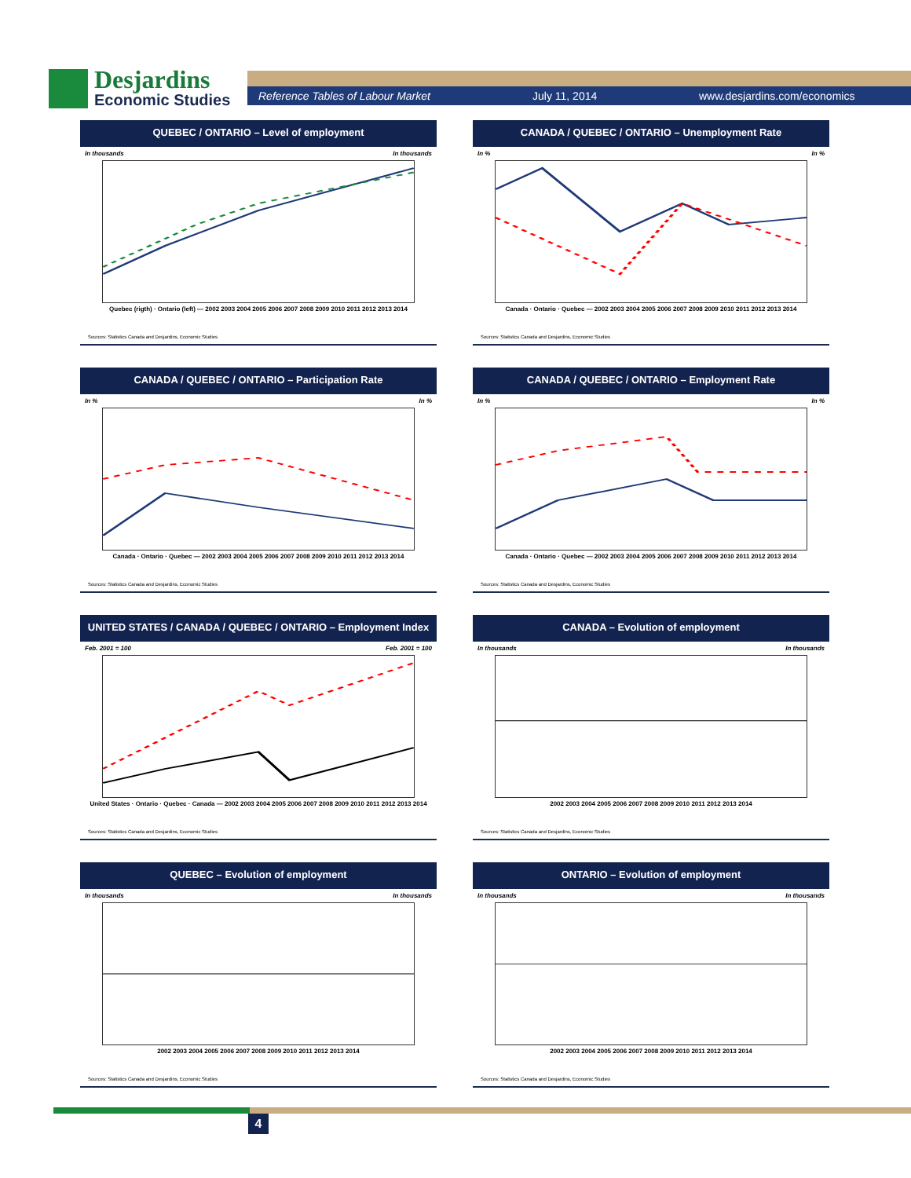Desjardins
Economic Studies
Reference Tables of Labour Market July 11, 2014 www.desjardins.com/economics
QUEBEC / ONTARIO – Level of employment
In thousands In thousands
Quebec (rigth) · Ontario (left) — 2002 2003 2004 2005 2006 2007 2008 2009 2010 2011 2012 2013 2014
Sources: Statistics Canada and Desjardins, Economic Studies
CANADA / QUEBEC / ONTARIO – Unemployment Rate
In % In %
Canada · Ontario · Quebec — 2002 2003 2004 2005 2006 2007 2008 2009 2010 2011 2012 2013 2014
Sources: Statistics Canada and Desjardins, Economic Studies
CANADA / QUEBEC / ONTARIO – Participation Rate
In % In %
Canada · Ontario · Quebec — 2002 2003 2004 2005 2006 2007 2008 2009 2010 2011 2012 2013 2014
Sources: Statistics Canada and Desjardins, Economic Studies
CANADA / QUEBEC / ONTARIO – Employment Rate
In % In %
Canada · Ontario · Quebec — 2002 2003 2004 2005 2006 2007 2008 2009 2010 2011 2012 2013 2014
Sources: Statistics Canada and Desjardins, Economic Studies
UNITED STATES / CANADA / QUEBEC / ONTARIO – Employment Index
Feb. 2001 = 100 Feb. 2001 = 100
United States · Ontario · Quebec · Canada — 2002 2003 2004 2005 2006 2007 2008 2009 2010 2011 2012 2013 2014
Sources: Statistics Canada and Desjardins, Economic Studies
CANADA – Evolution of employment
In thousands In thousands
2002 2003 2004 2005 2006 2007 2008 2009 2010 2011 2012 2013 2014
Sources: Statistics Canada and Desjardins, Economic Studies
QUEBEC – Evolution of employment
In thousands In thousands
2002 2003 2004 2005 2006 2007 2008 2009 2010 2011 2012 2013 2014
Sources: Statistics Canada and Desjardins, Economic Studies
ONTARIO – Evolution of employment
In thousands In thousands
2002 2003 2004 2005 2006 2007 2008 2009 2010 2011 2012 2013 2014
Sources: Statistics Canada and Desjardins, Economic Studies
4